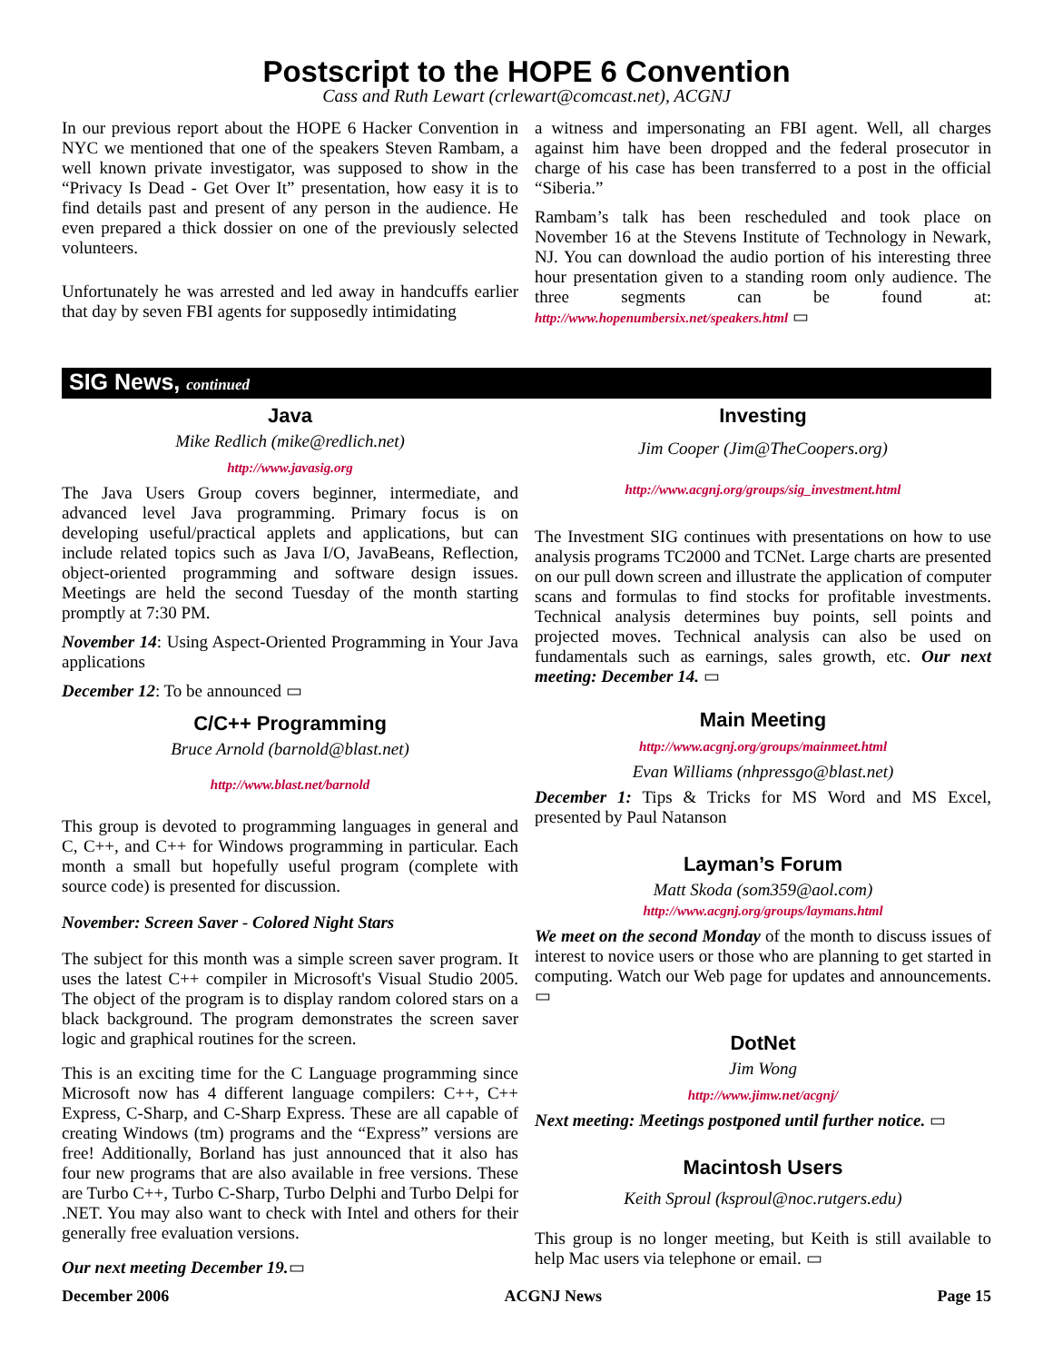Postscript to the HOPE 6 Convention
Cass and Ruth Lewart (crlewart@comcast.net), ACGNJ
In our previous report about the HOPE 6 Hacker Convention in NYC we mentioned that one of the speakers Steven Rambam, a well known private investigator, was supposed to show in the “Privacy Is Dead - Get Over It” presentation, how easy it is to find details past and present of any person in the audience. He even prepared a thick dossier on one of the previously selected volunteers.
Unfortunately he was arrested and led away in handcuffs earlier that day by seven FBI agents for supposedly intimidating
a witness and impersonating an FBI agent. Well, all charges against him have been dropped and the federal prosecutor in charge of his case has been transferred to a post in the official “Siberia.”
Rambam’s talk has been rescheduled and took place on November 16 at the Stevens Institute of Technology in Newark, NJ. You can download the audio portion of his interesting three hour presentation given to a standing room only audience. The three segments can be found at: http://www.hopenumbersix.net/speakers.html ▭
SIG News, continued
Java
Mike Redlich (mike@redlich.net)
http://www.javasig.org
The Java Users Group covers beginner, intermediate, and advanced level Java programming. Primary focus is on developing useful/practical applets and applications, but can include related topics such as Java I/O, JavaBeans, Reflection, object-oriented programming and software design issues. Meetings are held the second Tuesday of the month starting promptly at 7:30 PM.
November 14: Using Aspect-Oriented Programming in Your Java applications
December 12: To be announced ▭
C/C++ Programming
Bruce Arnold (barnold@blast.net)
http://www.blast.net/barnold
This group is devoted to programming languages in general and C, C++, and C++ for Windows programming in particular. Each month a small but hopefully useful program (complete with source code) is presented for discussion.
November: Screen Saver - Colored Night Stars
The subject for this month was a simple screen saver program. It uses the latest C++ compiler in Microsoft's Visual Studio 2005. The object of the program is to display random colored stars on a black background. The program demonstrates the screen saver logic and graphical routines for the screen.
This is an exciting time for the C Language programming since Microsoft now has 4 different language compilers: C++, C++ Express, C-Sharp, and C-Sharp Express. These are all capable of creating Windows (tm) programs and the “Express” versions are free! Additionally, Borland has just announced that it also has four new programs that are also available in free versions. These are Turbo C++, Turbo C-Sharp, Turbo Delphi and Turbo Delpi for .NET. You may also want to check with Intel and others for their generally free evaluation versions.
Our next meeting December 19.▭
Investing
Jim Cooper (Jim@TheCoopers.org)
http://www.acgnj.org/groups/sig_investment.html
The Investment SIG continues with presentations on how to use analysis programs TC2000 and TCNet. Large charts are presented on our pull down screen and illustrate the application of computer scans and formulas to find stocks for profitable investments. Technical analysis determines buy points, sell points and projected moves. Technical analysis can also be used on fundamentals such as earnings, sales growth, etc. Our next meeting: December 14. ▭
Main Meeting
http://www.acgnj.org/groups/mainmeet.html
Evan Williams (nhpressgo@blast.net)
December 1: Tips & Tricks for MS Word and MS Excel, presented by Paul Natanson
Layman’s Forum
Matt Skoda (som359@aol.com)
http://www.acgnj.org/groups/laymans.html
We meet on the second Monday of the month to discuss issues of interest to novice users or those who are planning to get started in computing. Watch our Web page for updates and announcements. ▭
DotNet
Jim Wong
http://www.jimw.net/acgnj/
Next meeting: Meetings postponed until further notice. ▭
Macintosh Users
Keith Sproul (ksproul@noc.rutgers.edu)
This group is no longer meeting, but Keith is still available to help Mac users via telephone or email. ▭
December 2006 ACGNJ News Page 15